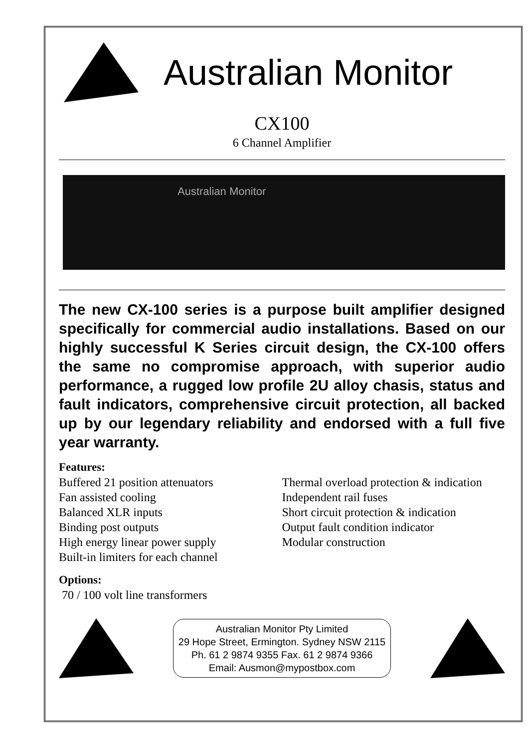Australian Monitor
CX100
6 Channel Amplifier
Australian Monitor
The new CX-100 series is a purpose built amplifier designed specifically for commercial audio installations. Based on our highly successful K Series circuit design, the CX-100 offers the same no compromise approach, with superior audio performance, a rugged low profile 2U alloy chasis, status and fault indicators, comprehensive circuit protection, all backed up by our legendary reliability and endorsed with a full five year warranty.
Features:
Buffered 21 position attenuators
Fan assisted cooling
Balanced XLR inputs
Binding post outputs
High energy linear power supply
Built-in limiters for each channel
Thermal overload protection & indication
Independent rail fuses
Short circuit protection & indication
Output fault condition indicator
Modular construction
Options:
70 / 100 volt line transformers
Australian Monitor Pty Limited
29 Hope Street, Ermington. Sydney NSW 2115
Ph. 61 2 9874 9355 Fax. 61 2 9874 9366
Email: Ausmon@mypostbox.com